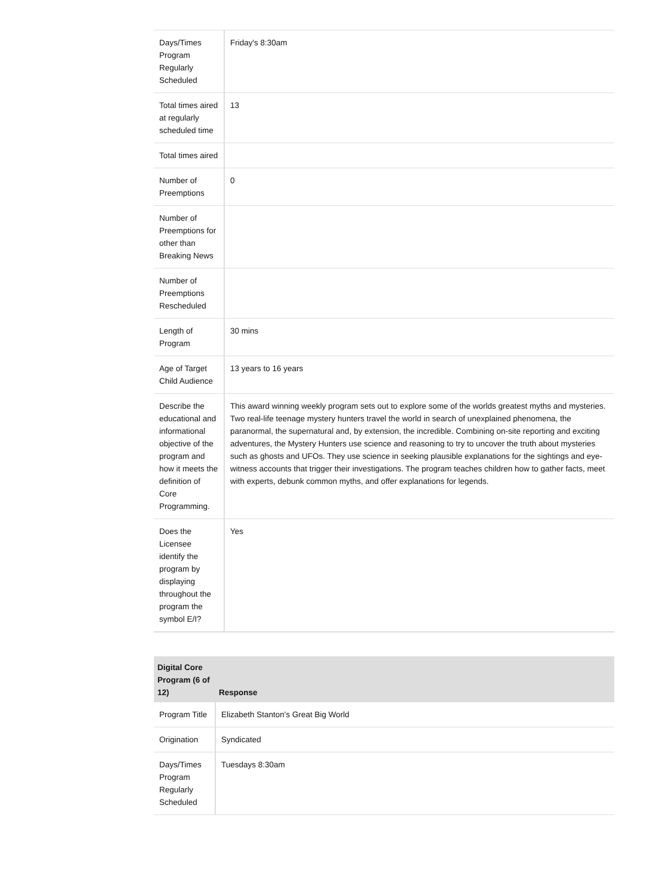| Days/Times Program Regularly Scheduled | Friday's 8:30am |
| Total times aired at regularly scheduled time | 13 |
| Total times aired | |
| Number of Preemptions | 0 |
| Number of Preemptions for other than Breaking News | |
| Number of Preemptions Rescheduled | |
| Length of Program | 30 mins |
| Age of Target Child Audience | 13 years to 16 years |
| Describe the educational and informational objective of the program and how it meets the definition of Core Programming. | This award winning weekly program sets out to explore some of the worlds greatest myths and mysteries. Two real-life teenage mystery hunters travel the world in search of unexplained phenomena, the paranormal, the supernatural and, by extension, the incredible. Combining on-site reporting and exciting adventures, the Mystery Hunters use science and reasoning to try to uncover the truth about mysteries such as ghosts and UFOs. They use science in seeking plausible explanations for the sightings and eye-witness accounts that trigger their investigations. The program teaches children how to gather facts, meet with experts, debunk common myths, and offer explanations for legends. |
| Does the Licensee identify the program by displaying throughout the program the symbol E/I? | Yes |
| Digital Core Program (6 of 12) | Response |
| --- | --- |
| Program Title | Elizabeth Stanton's Great Big World |
| Origination | Syndicated |
| Days/Times Program Regularly Scheduled | Tuesdays 8:30am |